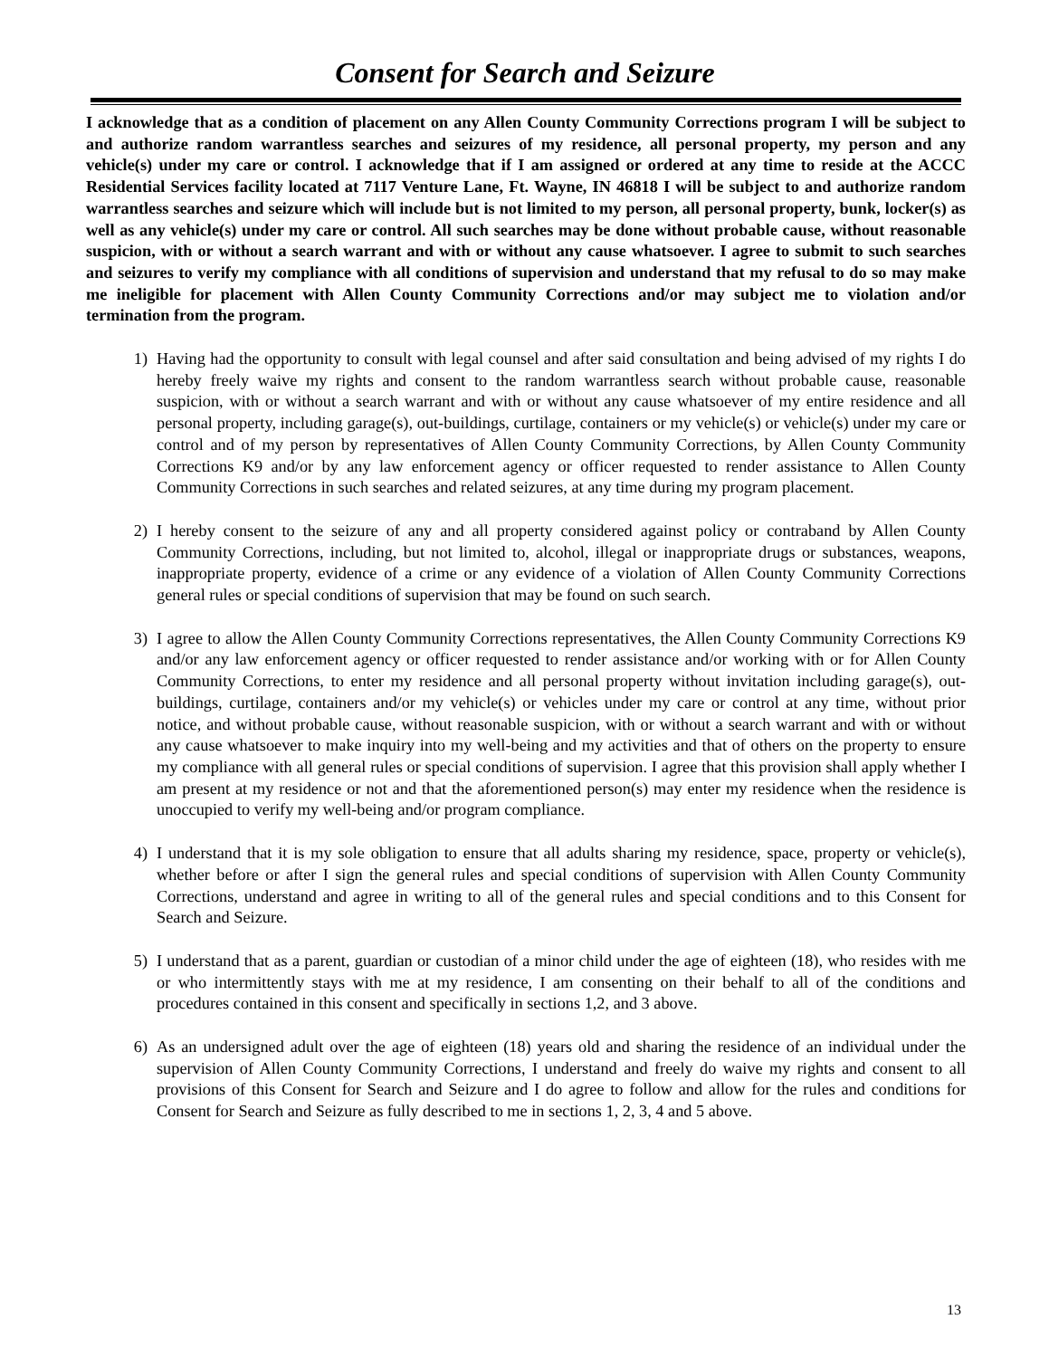Consent for Search and Seizure
I acknowledge that as a condition of placement on any Allen County Community Corrections program I will be subject to and authorize random warrantless searches and seizures of my residence, all personal property, my person and any vehicle(s) under my care or control. I acknowledge that if I am assigned or ordered at any time to reside at the ACCC Residential Services facility located at 7117 Venture Lane, Ft. Wayne, IN 46818 I will be subject to and authorize random warrantless searches and seizure which will include but is not limited to my person, all personal property, bunk, locker(s) as well as any vehicle(s) under my care or control. All such searches may be done without probable cause, without reasonable suspicion, with or without a search warrant and with or without any cause whatsoever. I agree to submit to such searches and seizures to verify my compliance with all conditions of supervision and understand that my refusal to do so may make me ineligible for placement with Allen County Community Corrections and/or may subject me to violation and/or termination from the program.
1) Having had the opportunity to consult with legal counsel and after said consultation and being advised of my rights I do hereby freely waive my rights and consent to the random warrantless search without probable cause, reasonable suspicion, with or without a search warrant and with or without any cause whatsoever of my entire residence and all personal property, including garage(s), out-buildings, curtilage, containers or my vehicle(s) or vehicle(s) under my care or control and of my person by representatives of Allen County Community Corrections, by Allen County Community Corrections K9 and/or by any law enforcement agency or officer requested to render assistance to Allen County Community Corrections in such searches and related seizures, at any time during my program placement.
2) I hereby consent to the seizure of any and all property considered against policy or contraband by Allen County Community Corrections, including, but not limited to, alcohol, illegal or inappropriate drugs or substances, weapons, inappropriate property, evidence of a crime or any evidence of a violation of Allen County Community Corrections general rules or special conditions of supervision that may be found on such search.
3) I agree to allow the Allen County Community Corrections representatives, the Allen County Community Corrections K9 and/or any law enforcement agency or officer requested to render assistance and/or working with or for Allen County Community Corrections, to enter my residence and all personal property without invitation including garage(s), out-buildings, curtilage, containers and/or my vehicle(s) or vehicles under my care or control at any time, without prior notice, and without probable cause, without reasonable suspicion, with or without a search warrant and with or without any cause whatsoever to make inquiry into my well-being and my activities and that of others on the property to ensure my compliance with all general rules or special conditions of supervision. I agree that this provision shall apply whether I am present at my residence or not and that the aforementioned person(s) may enter my residence when the residence is unoccupied to verify my well-being and/or program compliance.
4) I understand that it is my sole obligation to ensure that all adults sharing my residence, space, property or vehicle(s), whether before or after I sign the general rules and special conditions of supervision with Allen County Community Corrections, understand and agree in writing to all of the general rules and special conditions and to this Consent for Search and Seizure.
5) I understand that as a parent, guardian or custodian of a minor child under the age of eighteen (18), who resides with me or who intermittently stays with me at my residence, I am consenting on their behalf to all of the conditions and procedures contained in this consent and specifically in sections 1,2, and 3 above.
6) As an undersigned adult over the age of eighteen (18) years old and sharing the residence of an individual under the supervision of Allen County Community Corrections, I understand and freely do waive my rights and consent to all provisions of this Consent for Search and Seizure and I do agree to follow and allow for the rules and conditions for Consent for Search and Seizure as fully described to me in sections 1, 2, 3, 4 and 5 above.
13